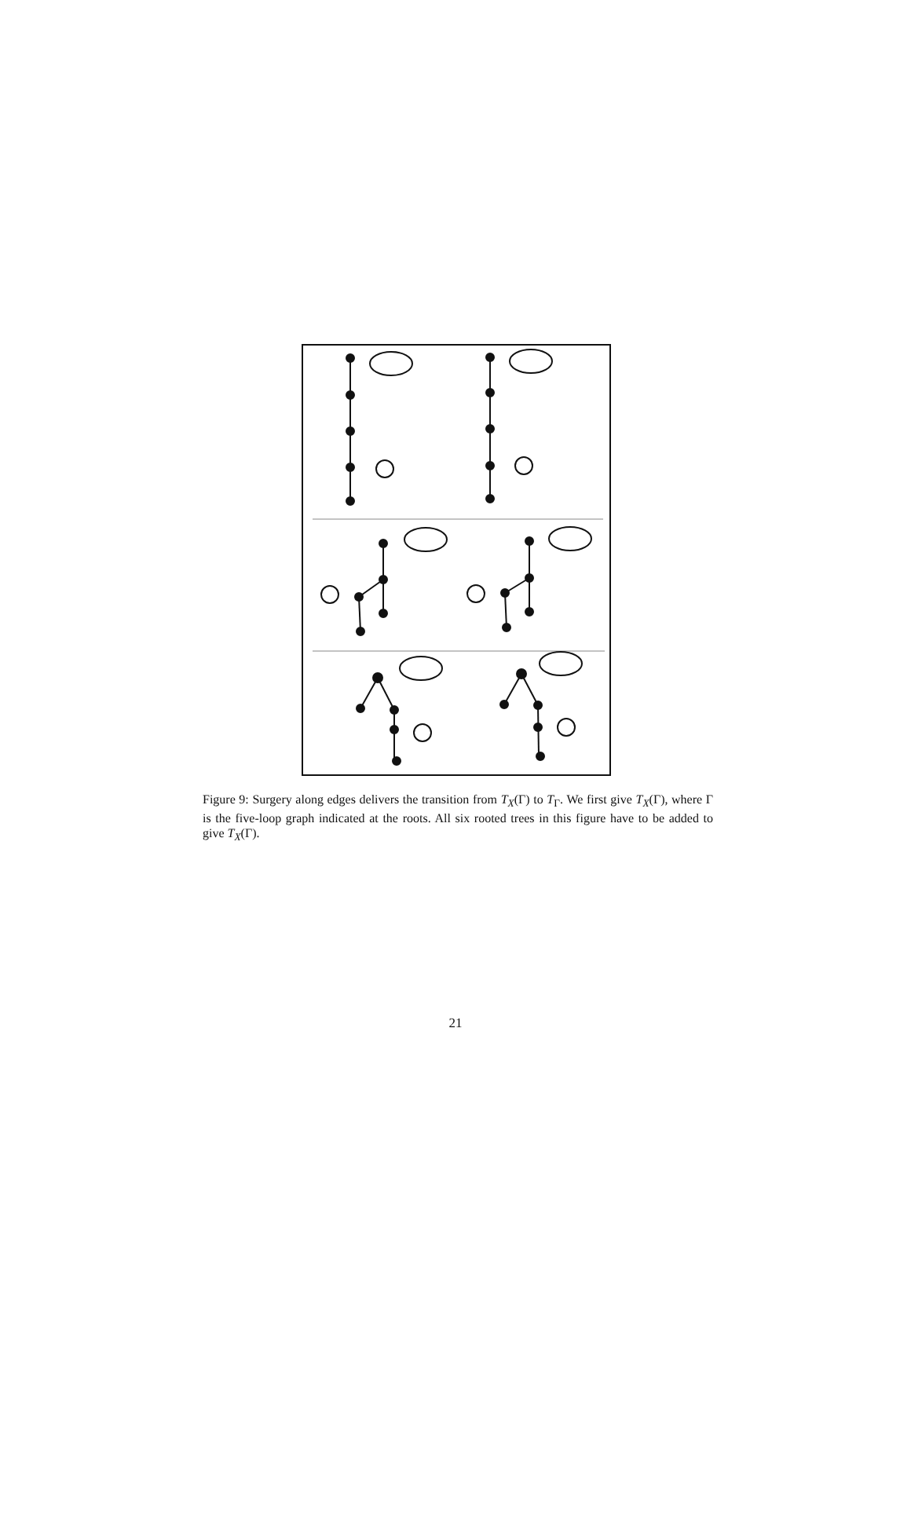Figure 9: Surgery along edges delivers the transition from T<sub>X</sub>(Γ) to T<sub>Γ</sub>. We first give T<sub>X</sub>(Γ), where Γ is the five-loop graph indicated at the roots. All six rooted trees in this figure have to be added to give T<sub>X</sub>(Γ).
21